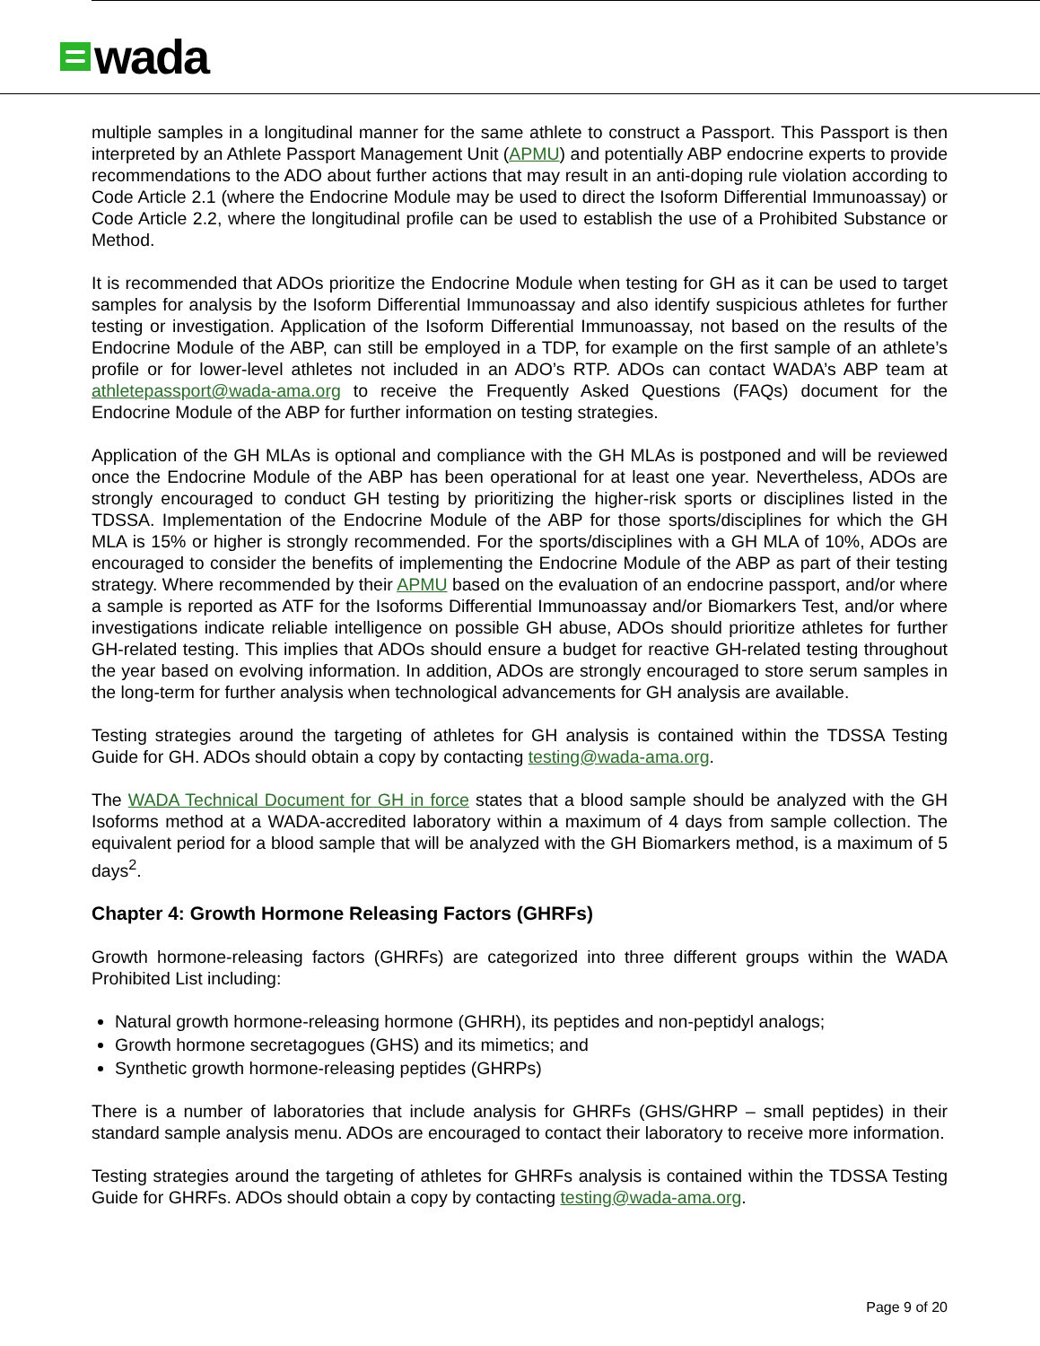wada
multiple samples in a longitudinal manner for the same athlete to construct a Passport. This Passport is then interpreted by an Athlete Passport Management Unit (APMU) and potentially ABP endocrine experts to provide recommendations to the ADO about further actions that may result in an anti-doping rule violation according to Code Article 2.1 (where the Endocrine Module may be used to direct the Isoform Differential Immunoassay) or Code Article 2.2, where the longitudinal profile can be used to establish the use of a Prohibited Substance or Method.
It is recommended that ADOs prioritize the Endocrine Module when testing for GH as it can be used to target samples for analysis by the Isoform Differential Immunoassay and also identify suspicious athletes for further testing or investigation. Application of the Isoform Differential Immunoassay, not based on the results of the Endocrine Module of the ABP, can still be employed in a TDP, for example on the first sample of an athlete’s profile or for lower-level athletes not included in an ADO’s RTP. ADOs can contact WADA’s ABP team at athletepassport@wada-ama.org to receive the Frequently Asked Questions (FAQs) document for the Endocrine Module of the ABP for further information on testing strategies.
Application of the GH MLAs is optional and compliance with the GH MLAs is postponed and will be reviewed once the Endocrine Module of the ABP has been operational for at least one year. Nevertheless, ADOs are strongly encouraged to conduct GH testing by prioritizing the higher-risk sports or disciplines listed in the TDSSA. Implementation of the Endocrine Module of the ABP for those sports/disciplines for which the GH MLA is 15% or higher is strongly recommended. For the sports/disciplines with a GH MLA of 10%, ADOs are encouraged to consider the benefits of implementing the Endocrine Module of the ABP as part of their testing strategy. Where recommended by their APMU based on the evaluation of an endocrine passport, and/or where a sample is reported as ATF for the Isoforms Differential Immunoassay and/or Biomarkers Test, and/or where investigations indicate reliable intelligence on possible GH abuse, ADOs should prioritize athletes for further GH-related testing. This implies that ADOs should ensure a budget for reactive GH-related testing throughout the year based on evolving information. In addition, ADOs are strongly encouraged to store serum samples in the long-term for further analysis when technological advancements for GH analysis are available.
Testing strategies around the targeting of athletes for GH analysis is contained within the TDSSA Testing Guide for GH. ADOs should obtain a copy by contacting testing@wada-ama.org.
The WADA Technical Document for GH in force states that a blood sample should be analyzed with the GH Isoforms method at a WADA-accredited laboratory within a maximum of 4 days from sample collection. The equivalent period for a blood sample that will be analyzed with the GH Biomarkers method, is a maximum of 5 days<sup>2</sup>.
Chapter 4: Growth Hormone Releasing Factors (GHRFs)
Growth hormone-releasing factors (GHRFs) are categorized into three different groups within the WADA Prohibited List including:
Natural growth hormone-releasing hormone (GHRH), its peptides and non-peptidyl analogs;
Growth hormone secretagogues (GHS) and its mimetics; and
Synthetic growth hormone-releasing peptides (GHRPs)
There is a number of laboratories that include analysis for GHRFs (GHS/GHRP – small peptides) in their standard sample analysis menu. ADOs are encouraged to contact their laboratory to receive more information.
Testing strategies around the targeting of athletes for GHRFs analysis is contained within the TDSSA Testing Guide for GHRFs. ADOs should obtain a copy by contacting testing@wada-ama.org.
Page 9 of 20